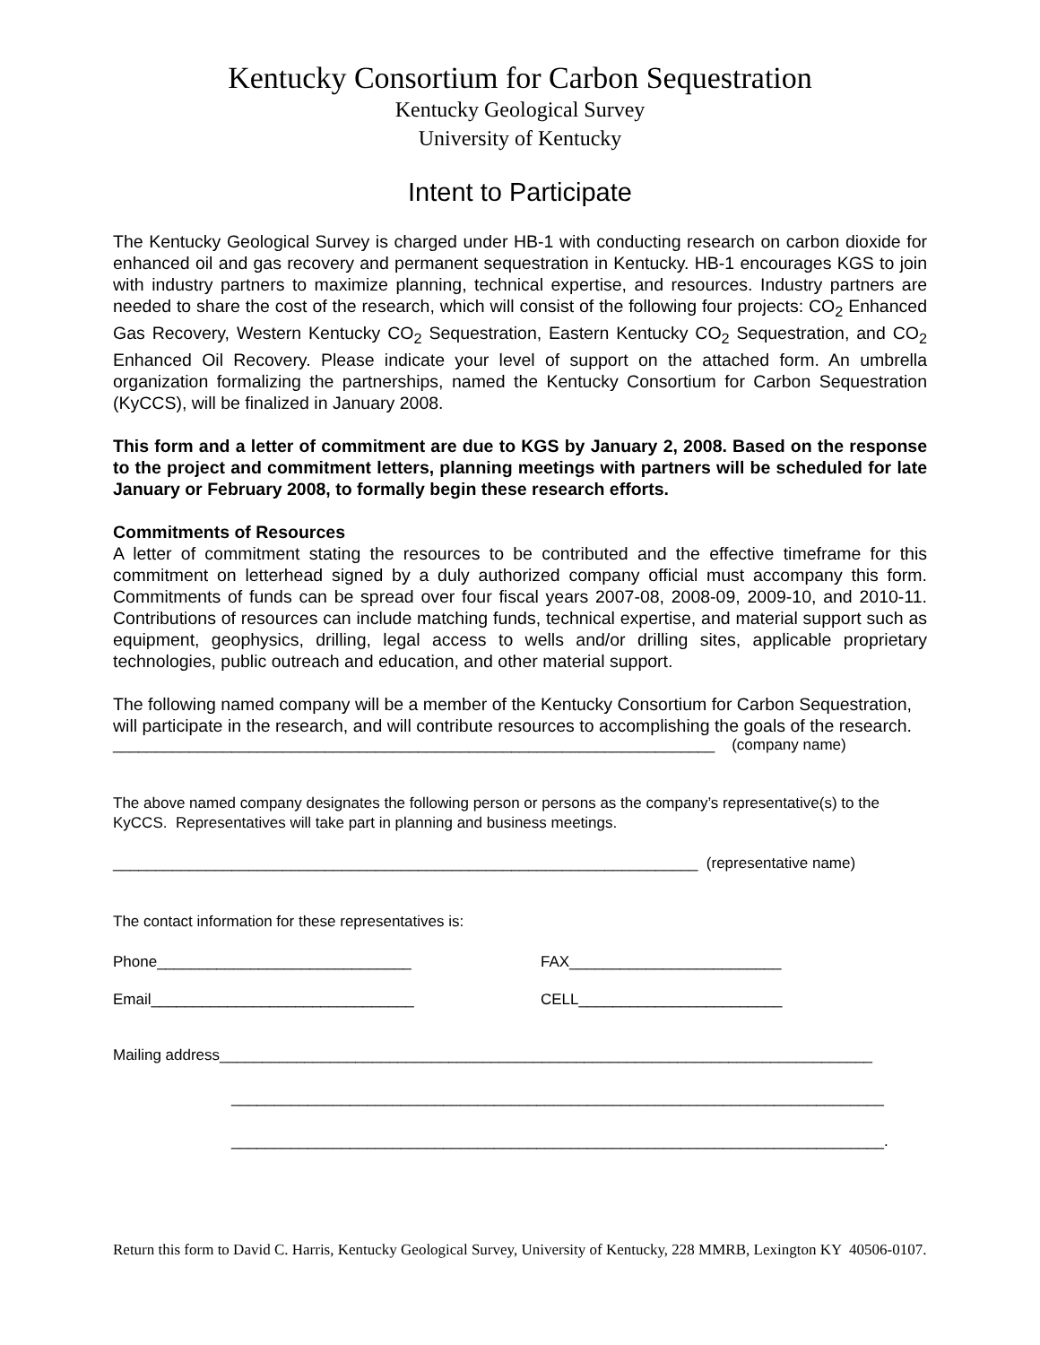Kentucky Consortium for Carbon Sequestration
Kentucky Geological Survey
University of Kentucky
Intent to Participate
The Kentucky Geological Survey is charged under HB-1 with conducting research on carbon dioxide for enhanced oil and gas recovery and permanent sequestration in Kentucky. HB-1 encourages KGS to join with industry partners to maximize planning, technical expertise, and resources. Industry partners are needed to share the cost of the research, which will consist of the following four projects: CO<sub>2</sub> Enhanced Gas Recovery, Western Kentucky CO<sub>2</sub> Sequestration, Eastern Kentucky CO<sub>2</sub> Sequestration, and CO<sub>2</sub> Enhanced Oil Recovery. Please indicate your level of support on the attached form. An umbrella organization formalizing the partnerships, named the Kentucky Consortium for Carbon Sequestration (KyCCS), will be finalized in January 2008.
This form and a letter of commitment are due to KGS by January 2, 2008. Based on the response to the project and commitment letters, planning meetings with partners will be scheduled for late January or February 2008, to formally begin these research efforts.
Commitments of Resources
A letter of commitment stating the resources to be contributed and the effective timeframe for this commitment on letterhead signed by a duly authorized company official must accompany this form. Commitments of funds can be spread over four fiscal years 2007-08, 2008-09, 2009-10, and 2010-11. Contributions of resources can include matching funds, technical expertise, and material support such as equipment, geophysics, drilling, legal access to wells and/or drilling sites, applicable proprietary technologies, public outreach and education, and other material support.
The following named company will be a member of the Kentucky Consortium for Carbon Sequestration, will participate in the research, and will contribute resources to accomplishing the goals of the research.
_______________________________________________________________________ (company name)
The above named company designates the following person or persons as the company’s representative(s) to the KyCCS. Representatives will take part in planning and business meetings.
_____________________________________________________________________ (representative name)
The contact information for these representatives is:
Phone______________________________ FAX_________________________
Email_______________________________ CELL________________________
Mailing address_____________________________________________________________________________
_____________________________________________________________________________
_____________________________________________________________________________.
Return this form to David C. Harris, Kentucky Geological Survey, University of Kentucky, 228 MMRB, Lexington KY 40506-0107.